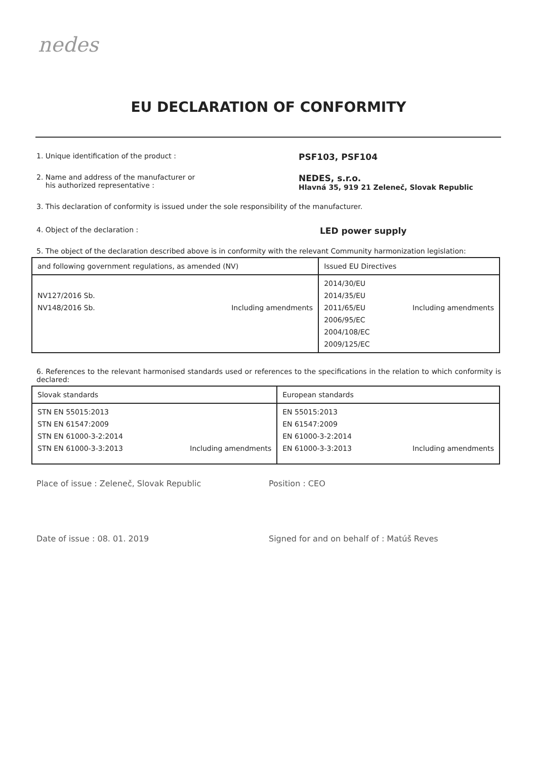nedes
EU DECLARATION OF CONFORMITY
1. Unique identification of the product :
PSF103, PSF104
2. Name and address of the manufacturer or
his authorized representative :
NEDES, s.r.o.
Hlavná 35, 919 21 Zeleneč, Slovak Republic
3. This declaration of conformity is issued under the sole responsibility of the manufacturer.
4. Object of the declaration :
LED power supply
5. The object of the declaration described above is in conformity with the relevant Community harmonization legislation:
| and following government regulations, as amended (NV) | Issued EU Directives |
| --- | --- |
| NV127/2016 Sb. NV148/2016 Sb. Including amendments | 2014/30/EU 2014/35/EU 2011/65/EU Including amendments 2006/95/EC 2004/108/EC 2009/125/EC |
6. References to the relevant harmonised standards used or references to the specifications in the relation to which conformity is declared:
| Slovak standards | European standards |
| --- | --- |
| STN EN 55015:2013 STN EN 61547:2009 STN EN 61000-3-2:2014 STN EN 61000-3-3:2013 Including amendments | EN 55015:2013 EN 61547:2009 EN 61000-3-2:2014 EN 61000-3-3:2013 Including amendments |
Place of issue : Zeleneč, Slovak Republic Position : CEO
Date of issue : 08. 01. 2019 Signed for and on behalf of : Matúš Reves